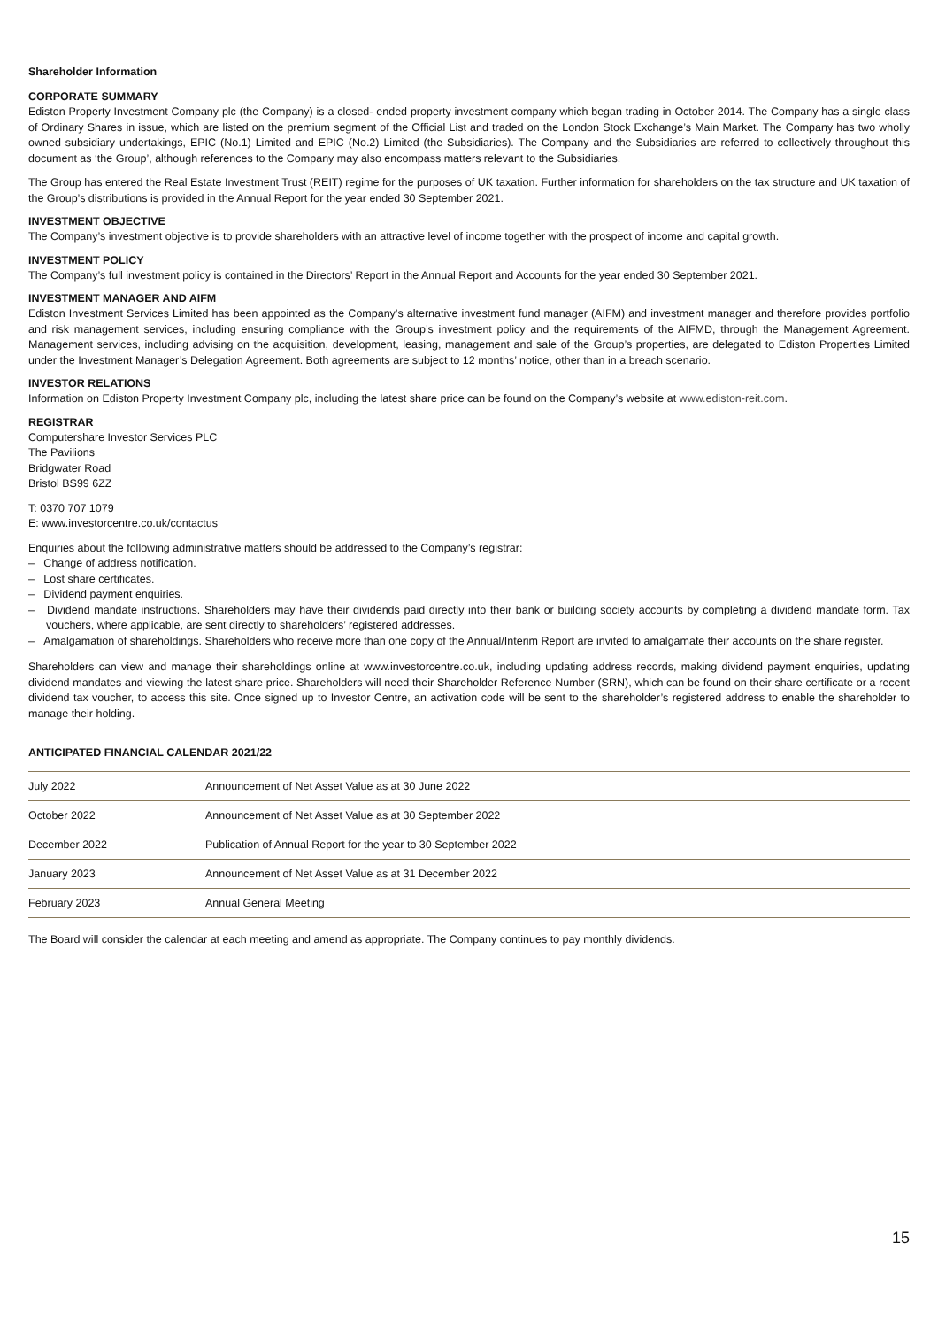Shareholder Information
CORPORATE SUMMARY
Ediston Property Investment Company plc (the Company) is a closed- ended property investment company which began trading in October 2014. The Company has a single class of Ordinary Shares in issue, which are listed on the premium segment of the Official List and traded on the London Stock Exchange’s Main Market. The Company has two wholly owned subsidiary undertakings, EPIC (No.1) Limited and EPIC (No.2) Limited (the Subsidiaries). The Company and the Subsidiaries are referred to collectively throughout this document as ‘the Group’, although references to the Company may also encompass matters relevant to the Subsidiaries.
The Group has entered the Real Estate Investment Trust (REIT) regime for the purposes of UK taxation. Further information for shareholders on the tax structure and UK taxation of the Group’s distributions is provided in the Annual Report for the year ended 30 September 2021.
INVESTMENT OBJECTIVE
The Company’s investment objective is to provide shareholders with an attractive level of income together with the prospect of income and capital growth.
INVESTMENT POLICY
The Company’s full investment policy is contained in the Directors’ Report in the Annual Report and Accounts for the year ended 30 September 2021.
INVESTMENT MANAGER AND AIFM
Ediston Investment Services Limited has been appointed as the Company’s alternative investment fund manager (AIFM) and investment manager and therefore provides portfolio and risk management services, including ensuring compliance with the Group’s investment policy and the requirements of the AIFMD, through the Management Agreement. Management services, including advising on the acquisition, development, leasing, management and sale of the Group’s properties, are delegated to Ediston Properties Limited under the Investment Manager’s Delegation Agreement. Both agreements are subject to 12 months’ notice, other than in a breach scenario.
INVESTOR RELATIONS
Information on Ediston Property Investment Company plc, including the latest share price can be found on the Company’s website at www.ediston-reit.com.
REGISTRAR
Computershare Investor Services PLC
The Pavilions
Bridgwater Road
Bristol BS99 6ZZ
T: 0370 707 1079
E: www.investorcentre.co.uk/contactus
Enquiries about the following administrative matters should be addressed to the Company’s registrar:
– Change of address notification.
– Lost share certificates.
– Dividend payment enquiries.
– Dividend mandate instructions. Shareholders may have their dividends paid directly into their bank or building society accounts by completing a dividend mandate form. Tax vouchers, where applicable, are sent directly to shareholders’ registered addresses.
– Amalgamation of shareholdings. Shareholders who receive more than one copy of the Annual/Interim Report are invited to amalgamate their accounts on the share register.
Shareholders can view and manage their shareholdings online at www.investorcentre.co.uk, including updating address records, making dividend payment enquiries, updating dividend mandates and viewing the latest share price. Shareholders will need their Shareholder Reference Number (SRN), which can be found on their share certificate or a recent dividend tax voucher, to access this site. Once signed up to Investor Centre, an activation code will be sent to the shareholder’s registered address to enable the shareholder to manage their holding.
ANTICIPATED FINANCIAL CALENDAR 2021/22
| July 2022 | Announcement of Net Asset Value as at 30 June 2022 |
| October 2022 | Announcement of Net Asset Value as at 30 September 2022 |
| December 2022 | Publication of Annual Report for the year to 30 September 2022 |
| January 2023 | Announcement of Net Asset Value as at 31 December 2022 |
| February 2023 | Annual General Meeting |
The Board will consider the calendar at each meeting and amend as appropriate. The Company continues to pay monthly dividends.
15